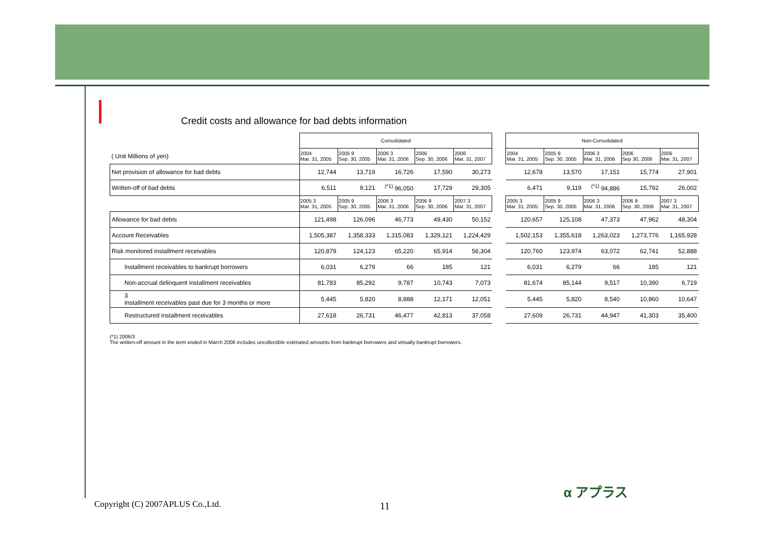Credit costs and allowance for bad debts information
| | Consolidated | | | | | | Non-Consolidated | | | | |
| ( Unit Millions of yen) | 2004 Mar. 31, 2005 | 2005 9 Sep. 30, 2005 | 2006 3 Mar. 31, 2006 | 2006 Sep. 30, 2006 | 2006 Mar. 31, 2007 | | 2004 Mar. 31, 2005 | 2005 9 Sep. 30, 2005 | 2006 3 Mar. 31, 2006 | 2006 Sep 30, 2006 | 2006 Mar. 31, 2007 |
| Net provision of allowance for bad debts | 12,744 | 13,719 | 16,726 | 17,590 | 30,273 | | 12,678 | 13,570 | 17,151 | 15,774 | 27,901 |
| Written-off of bad debts | 6,511 | 9,121 | <sup>(*1)</sup> 96,050 | 17,729 | 29,305 | | 6,471 | 9,119 | <sup>(*1)</sup> 94,886 | 15,792 | 26,002 |
| | 2005 3 Mar. 31, 2005 | 2005 9 Sep. 30, 2005 | 2006 3 Mar. 31, 2006 | 2006 9 Sep. 30, 2006 | 2007 3 Mar. 31, 2007 | | 2005 3 Mar. 31, 2005 | 2005 9 Sep. 30, 2005 | 2006 3 Mar. 31, 2006 | 2006 9 Sep. 30, 2006 | 2007 3 Mar. 31, 2007 |
| Allowance for bad debts | 121,498 | 126,096 | 46,773 | 49,430 | 50,152 | | 120,657 | 125,108 | 47,373 | 47,962 | 48,304 |
| Account Receivables | 1,505,387 | 1,358,333 | 1,315,083 | 1,329,121 | 1,224,429 | | 1,502,153 | 1,355,618 | 1,263,023 | 1,273,776 | 1,165,928 |
| Risk monitored installment receivables | 120,879 | 124,123 | 65,220 | 65,914 | 56,304 | | 120,760 | 123,974 | 63,072 | 62,741 | 52,888 |
| Installment receivables to bankrupt borrowers | 6,031 | 6,279 | 66 | 185 | 121 | | 6,031 | 6,279 | 66 | 185 | 121 |
| Non-accrual delinquent installment receivables | 81,783 | 85,292 | 9,787 | 10,743 | 7,073 | | 81,674 | 85,144 | 9,517 | 10,390 | 6,719 |
| 3 Installment receivables past due for 3 months or more | 5,445 | 5,820 | 8,888 | 12,171 | 12,051 | | 5,445 | 5,820 | 8,540 | 10,860 | 10,647 |
| Restructured installment receivables | 27,618 | 26,731 | 46,477 | 42,813 | 37,058 | | 27,609 | 26,731 | 44,947 | 41,303 | 35,400 |
(*1) 2006/3
The written-off amount in the term ended in March 2006 includes uncollectible estimated amounts from bankrupt borrowers and virtually bankrupt borrowers.
Copyright (C) 2007APLUS Co.,Ltd.
11
α アプラス